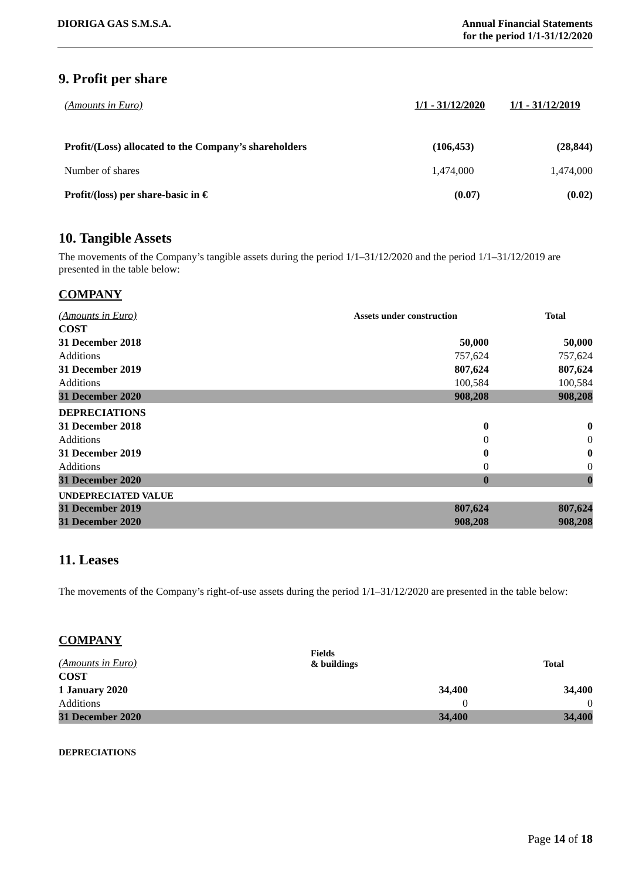DIORIGA GAS S.M.S.A. Annual Financial Statements
for the period 1/1-31/12/2020
9. Profit per share
| (Amounts in Euro) | 1/1 - 31/12/2020 | 1/1 - 31/12/2019 |
| Profit/(Loss) allocated to the Company’s shareholders | (106,453) | (28,844) |
| Number of shares | 1,474,000 | 1,474,000 |
| Profit/(loss) per share-basic in € | (0.07) | (0.02) |
10. Tangible Assets
The movements of the Company’s tangible assets during the period 1/1–31/12/2020 and the period 1/1–31/12/2019 are presented in the table below:
COMPANY
| (Amounts in Euro) | Assets under construction | Total |
| COST | | |
| 31 December 2018 | 50,000 | 50,000 |
| Additions | 757,624 | 757,624 |
| 31 December 2019 | 807,624 | 807,624 |
| Additions | 100,584 | 100,584 |
| 31 December 2020 | 908,208 | 908,208 |
| DEPRECIATIONS | | |
| 31 December 2018 | 0 | 0 |
| Additions | 0 | 0 |
| 31 December 2019 | 0 | 0 |
| Additions | 0 | 0 |
| 31 December 2020 | 0 | 0 |
| UNDEPRECIATED VALUE | | |
| 31 December 2019 | 807,624 | 807,624 |
| 31 December 2020 | 908,208 | 908,208 |
11. Leases
The movements of the Company’s right-of-use assets during the period 1/1–31/12/2020 are presented in the table below:
COMPANY
| (Amounts in Euro) | Fields & buildings | Total |
| COST | | |
| 1 January 2020 | 34,400 | 34,400 |
| Additions | 0 | 0 |
| 31 December 2020 | 34,400 | 34,400 |
DEPRECIATIONS
Page 14 of 18